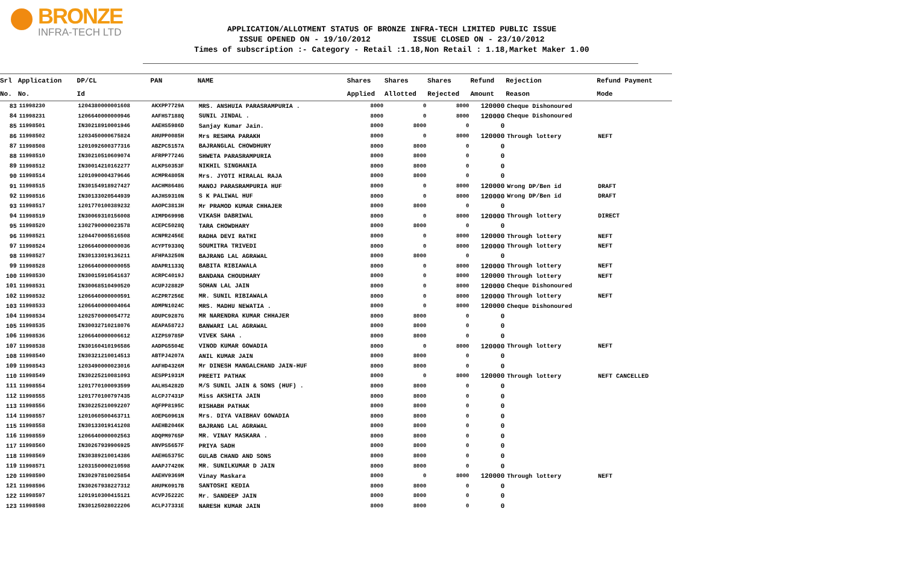BRONZE
INFRA-TECH LTD
APPLICATION/ALLOTMENT STATUS OF BRONZE INFRA-TECH LIMITED PUBLIC ISSUE
ISSUE OPENED ON - 19/10/2012 ISSUE CLOSED ON - 23/10/2012
Times of subscription :- Category - Retail :1.18,Non Retail : 1.18,Market Maker 1.00
| Srl | Application | DP/CL | PAN | NAME | Shares | Shares | Shares | Refund | Rejection | Refund Payment |
| --- | --- | --- | --- | --- | --- | --- | --- | --- | --- | --- |
| No. | No. | Id | | | Applied | Allotted | Rejected | Amount | Reason | Mode |
| 83 | 11998230 | 1204380000001608 | AKXPP7729A | MRS. ANSHUIA PARASRAMPURIA . | 8000 | 0 | 8000 | 120000 | Cheque Dishonoured | |
| 84 | 11998231 | 1206640000000946 | AAFHS7188Q | SUNIL JINDAL . | 8000 | 0 | 8000 | 120000 | Cheque Dishonoured | |
| 85 | 11998501 | IN30218910001946 | AAEHS5986D | Sanjay Kumar Jain. | 8000 | 8000 | 0 | 0 | | |
| 86 | 11998502 | 1203450000675824 | AHUPP0085H | Mrs RESHMA PARAKH | 8000 | 0 | 8000 | 120000 | Through lottery | NEFT |
| 87 | 11998508 | 1201092600377316 | ABZPC5157A | BAJRANGLAL CHOWDHURY | 8000 | 8000 | 0 | 0 | | |
| 88 | 11998510 | IN30210510609074 | AFRPP7724G | SHWETA PARASRAMPURIA | 8000 | 8000 | 0 | 0 | | |
| 89 | 11998512 | IN30014210162277 | ALKPS0353F | NIKHIL SINGHANIA | 8000 | 8000 | 0 | 0 | | |
| 90 | 11998514 | 1201090004379646 | ACMPR4805N | Mrs. JYOTI HIRALAL RAJA | 8000 | 8000 | 0 | 0 | | |
| 91 | 11998515 | IN30154918927427 | AACHM8648G | MANOJ PARASRAMPURIA HUF | 8000 | 0 | 8000 | 120000 | Wrong DP/Ben id | DRAFT |
| 92 | 11998516 | IN30133020544939 | AAJHS9310N | S K PALIWAL HUF | 8000 | 0 | 8000 | 120000 | Wrong DP/Ben id | DRAFT |
| 93 | 11998517 | 1201770100389232 | AAOPC3813H | Mr PRAMOD KUMAR CHHAJER | 8000 | 8000 | 0 | 0 | | |
| 94 | 11998519 | IN30069310156008 | AIMPD6999B | VIKASH DABRIWAL | 8000 | 0 | 8000 | 120000 | Through lottery | DIRECT |
| 95 | 11998520 | 1302790000023578 | ACEPC5028Q | TARA CHOWDHARY | 8000 | 8000 | 0 | 0 | | |
| 96 | 11998521 | 1204470005516508 | ACNPR2456E | RADHA DEVI RATHI | 8000 | 0 | 8000 | 120000 | Through lottery | NEFT |
| 97 | 11998524 | 1206640000000036 | ACYPT9330Q | SOUMITRA TRIVEDI | 8000 | 0 | 8000 | 120000 | Through lottery | NEFT |
| 98 | 11998527 | IN30133019136211 | AFHPA3250N | BAJRANG LAL AGRAWAL | 8000 | 8000 | 0 | 0 | | |
| 99 | 11998528 | 1206640000000055 | ADAPR1133Q | BABITA RIBIAWALA | 8000 | 0 | 8000 | 120000 | Through lottery | NEFT |
| 100 | 11998530 | IN30015910541637 | ACRPC4019J | BANDANA CHOUDHARY | 8000 | 0 | 8000 | 120000 | Through lottery | NEFT |
| 101 | 11998531 | IN30068510490520 | ACUPJ2882P | SOHAN LAL JAIN | 8000 | 0 | 8000 | 120000 | Cheque Dishonoured | |
| 102 | 11998532 | 1206640000000591 | ACZPR7256E | MR. SUNIL RIBIAWALA | 8000 | 0 | 8000 | 120000 | Through lottery | NEFT |
| 103 | 11998533 | 1206640000004064 | ADMPN1024C | MRS. MADHU NEWATIA . | 8000 | 0 | 8000 | 120000 | Cheque Dishonoured | |
| 104 | 11998534 | 1202570000054772 | ADUPC9287G | MR NARENDRA KUMAR CHHAJER | 8000 | 8000 | 0 | 0 | | |
| 105 | 11998535 | IN30032710218076 | AEAPA5872J | BANWARI LAL AGRAWAL | 8000 | 8000 | 0 | 0 | | |
| 106 | 11998536 | 1206640000006612 | AIZPS9785P | VIVEK SAHA . | 8000 | 8000 | 0 | 0 | | |
| 107 | 11998538 | IN30160410196586 | AADPG5504E | VINOD KUMAR GOWADIA | 8000 | 0 | 8000 | 120000 | Through lottery | NEFT |
| 108 | 11998540 | IN30321210014513 | ABTPJ4207A | ANIL KUMAR JAIN | 8000 | 8000 | 0 | 0 | | |
| 109 | 11998543 | 1203490000023016 | AAFHD4326M | Mr DINESH MANGALCHAND JAIN-HUF | 8000 | 8000 | 0 | 0 | | |
| 110 | 11998549 | IN30225210081093 | AESPP1931M | PREETI PATHAK | 8000 | 0 | 8000 | 120000 | Through lottery | NEFT CANCELLED |
| 111 | 11998554 | 1201770100093599 | AALHS4282D | M/S SUNIL JAIN & SONS (HUF) . | 8000 | 8000 | 0 | 0 | | |
| 112 | 11998555 | 1201770100797435 | ALCPJ7431P | Miss AKSHITA JAIN | 8000 | 8000 | 0 | 0 | | |
| 113 | 11998556 | IN30225210092207 | AQFPP8195C | RISHABH PATHAK | 8000 | 8000 | 0 | 0 | | |
| 114 | 11998557 | 1201060500463711 | AOEPG0961N | Mrs. DIYA VAIBHAV GOWADIA | 8000 | 8000 | 0 | 0 | | |
| 115 | 11998558 | IN30133019141208 | AAEHB2046K | BAJRANG LAL AGRAWAL | 8000 | 8000 | 0 | 0 | | |
| 116 | 11998559 | 1206640000002563 | ADQPM9765P | MR. VINAY MASKARA . | 8000 | 8000 | 0 | 0 | | |
| 117 | 11998560 | IN30267939906925 | ANVPS5657F | PRIYA SADH | 8000 | 8000 | 0 | 0 | | |
| 118 | 11998569 | IN30389210014386 | AAEHG5375C | GULAB CHAND AND SONS | 8000 | 8000 | 0 | 0 | | |
| 119 | 11998571 | 1203150000210598 | AAAPJ7420K | MR. SUNILKUMAR D JAIN | 8000 | 8000 | 0 | 0 | | |
| 120 | 11998590 | IN30297810025854 | AAEHV9369M | Vinay Maskara | 8000 | 0 | 8000 | 120000 | Through lottery | NEFT |
| 121 | 11998596 | IN30267938227312 | AHUPK0917B | SANTOSHI KEDIA | 8000 | 8000 | 0 | 0 | | |
| 122 | 11998597 | 1201910300415121 | ACVPJ5222C | Mr. SANDEEP JAIN | 8000 | 8000 | 0 | 0 | | |
| 123 | 11998598 | IN30125028022206 | ACLPJ7331E | NARESH KUMAR JAIN | 8000 | 8000 | 0 | 0 | | |